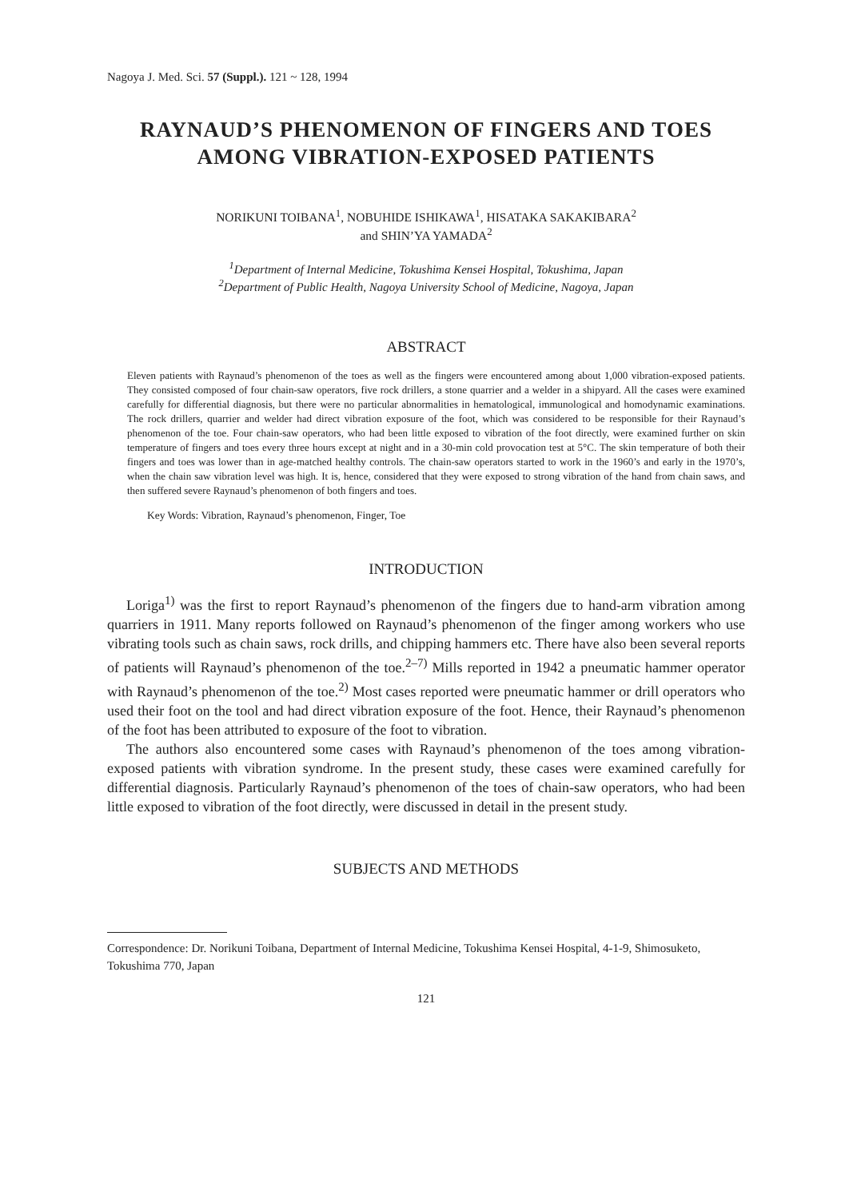Nagoya J. Med. Sci. 57 (Suppl.). 121 ~ 128, 1994
RAYNAUD’S PHENOMENON OF FINGERS AND TOES
AMONG VIBRATION-EXPOSED PATIENTS
NORIKUNI TOIBANA<sup>1</sup>, NOBUHIDE ISHIKAWA<sup>1</sup>, HISATAKA SAKAKIBARA<sup>2</sup>
and SHIN’YA YAMADA<sup>2</sup>
<sup>1</sup> Department of Internal Medicine, Tokushima Kensei Hospital, Tokushima, Japan
<sup>2</sup> Department of Public Health, Nagoya University School of Medicine, Nagoya, Japan
ABSTRACT
Eleven patients with Raynaud’s phenomenon of the toes as well as the fingers were encountered among about 1,000 vibration-exposed patients. They consisted composed of four chain-saw operators, five rock drillers, a stone quarrier and a welder in a shipyard. All the cases were examined carefully for differential diagnosis, but there were no particular abnormalities in hematological, immunological and homodynamic examinations. The rock drillers, quarrier and welder had direct vibration exposure of the foot, which was considered to be responsible for their Raynaud’s phenomenon of the toe. Four chain-saw operators, who had been little exposed to vibration of the foot directly, were examined further on skin temperature of fingers and toes every three hours except at night and in a 30-min cold provocation test at 5°C. The skin temperature of both their fingers and toes was lower than in age-matched healthy controls. The chain-saw operators started to work in the 1960’s and early in the 1970’s, when the chain saw vibration level was high. It is, hence, considered that they were exposed to strong vibration of the hand from chain saws, and then suffered severe Raynaud’s phenomenon of both fingers and toes.
Key Words: Vibration, Raynaud’s phenomenon, Finger, Toe
INTRODUCTION
Loriga<sup>1)</sup> was the first to report Raynaud’s phenomenon of the fingers due to hand-arm vibration among quarriers in 1911. Many reports followed on Raynaud’s phenomenon of the finger among workers who use vibrating tools such as chain saws, rock drills, and chipping hammers etc. There have also been several reports of patients will Raynaud’s phenomenon of the toe.<sup>2–7)</sup> Mills reported in 1942 a pneumatic hammer operator with Raynaud’s phenomenon of the toe.<sup>2)</sup> Most cases reported were pneumatic hammer or drill operators who used their foot on the tool and had direct vibration exposure of the foot. Hence, their Raynaud’s phenomenon of the foot has been attributed to exposure of the foot to vibration.
The authors also encountered some cases with Raynaud’s phenomenon of the toes among vibration-exposed patients with vibration syndrome. In the present study, these cases were examined carefully for differential diagnosis. Particularly Raynaud’s phenomenon of the toes of chain-saw operators, who had been little exposed to vibration of the foot directly, were discussed in detail in the present study.
SUBJECTS AND METHODS
Correspondence: Dr. Norikuni Toibana, Department of Internal Medicine, Tokushima Kensei Hospital, 4-1-9, Shimosuketo, Tokushima 770, Japan
121